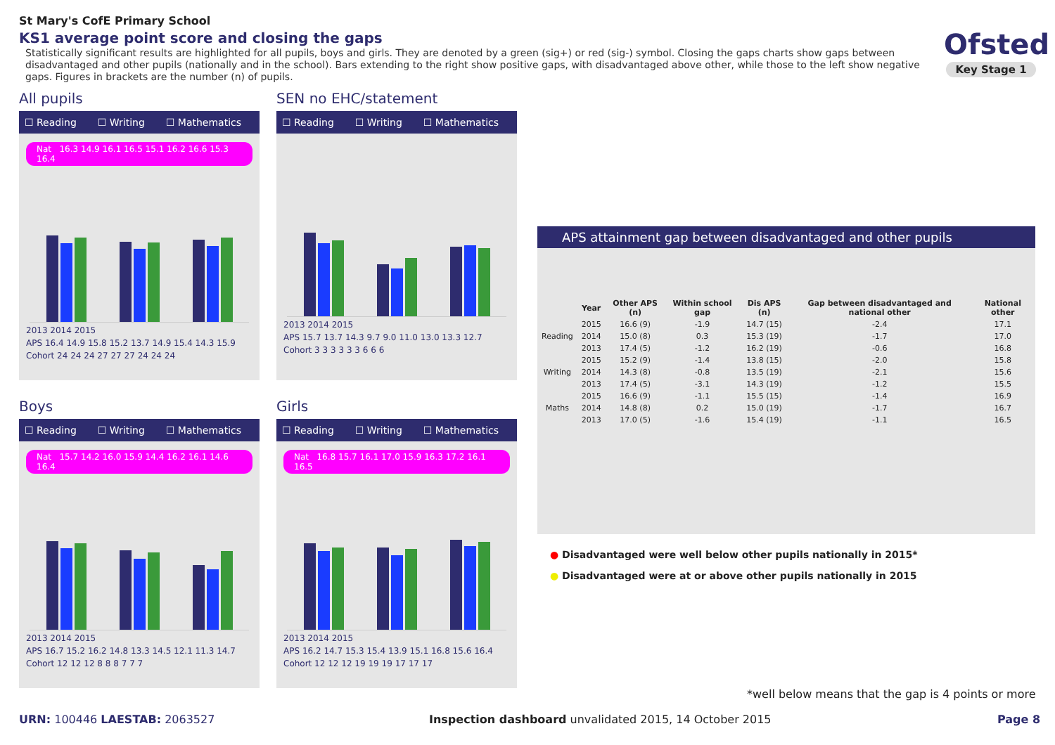St Mary's CofE Primary School
KS1 average point score and closing the gaps
Statistically significant results are highlighted for all pupils, boys and girls. They are denoted by a green (sig+) or red (sig-) symbol. Closing the gaps charts show gaps between disadvantaged and other pupils (nationally and in the school). Bars extending to the right show positive gaps, with disadvantaged above other, while those to the left show negative gaps. Figures in brackets are the number (n) of pupils.
Ofsted
Key Stage 1
All pupils
☐ Reading ☐ Writing ☐ Mathematics
Nat 16.3 14.9 16.1 16.5 15.1 16.2 16.6 15.3 16.4
2013 2014 2015
APS 16.4 14.9 15.8 15.2 13.7 14.9 15.4 14.3 15.9
Cohort 24 24 24 27 27 27 24 24 24
SEN no EHC/statement
☐ Reading ☐ Writing ☐ Mathematics
2013 2014 2015
APS 15.7 13.7 14.3 9.7 9.0 11.0 13.0 13.3 12.7
Cohort 3 3 3 3 3 3 6 6 6
Boys
☐ Reading ☐ Writing ☐ Mathematics
Nat 15.7 14.2 16.0 15.9 14.4 16.2 16.1 14.6 16.4
2013 2014 2015
APS 16.7 15.2 16.2 14.8 13.3 14.5 12.1 11.3 14.7
Cohort 12 12 12 8 8 8 7 7 7
Girls
☐ Reading ☐ Writing ☐ Mathematics
Nat 16.8 15.7 16.1 17.0 15.9 16.3 17.2 16.1 16.5
2013 2014 2015
APS 16.2 14.7 15.3 15.4 13.9 15.1 16.8 15.6 16.4
Cohort 12 12 12 19 19 19 17 17 17
APS attainment gap between disadvantaged and other pupils
| | Year | Other APS (n) | Within school gap | Dis APS (n) | Gap between disadvantaged and national other | National other |
| --- | --- | --- | --- | --- | --- | --- |
| Reading | 2015 | 16.6 (9) | -1.9 | 14.7 (15) | -2.4 | 17.1 |
| | 2014 | 15.0 (8) | 0.3 | 15.3 (19) | -1.7 | 17.0 |
| | 2013 | 17.4 (5) | -1.2 | 16.2 (19) | -0.6 | 16.8 |
| Writing | 2015 | 15.2 (9) | -1.4 | 13.8 (15) | -2.0 | 15.8 |
| | 2014 | 14.3 (8) | -0.8 | 13.5 (19) | -2.1 | 15.6 |
| | 2013 | 17.4 (5) | -3.1 | 14.3 (19) | -1.2 | 15.5 |
| Maths | 2015 | 16.6 (9) | -1.1 | 15.5 (15) | -1.4 | 16.9 |
| | 2014 | 14.8 (8) | 0.2 | 15.0 (19) | -1.7 | 16.7 |
| | 2013 | 17.0 (5) | -1.6 | 15.4 (19) | -1.1 | 16.5 |
● Disadvantaged were well below other pupils nationally in 2015*
● Disadvantaged were at or above other pupils nationally in 2015
*well below means that the gap is 4 points or more
URN: 100446 LAESTAB: 2063527
Inspection dashboard unvalidated 2015, 14 October 2015
Page 8